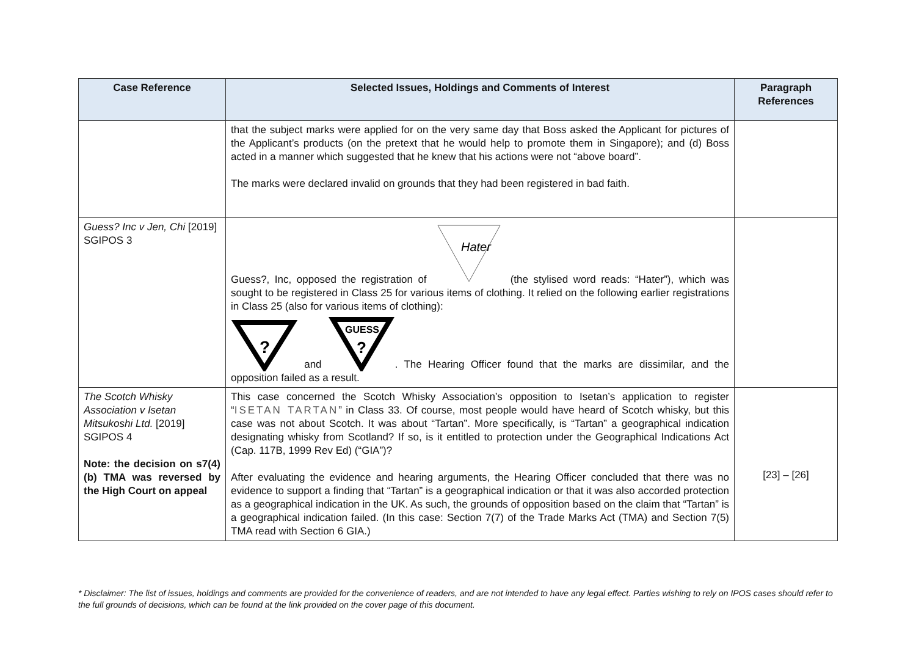| Case Reference | Selected Issues, Holdings and Comments of Interest | Paragraph References |
| --- | --- | --- |
| | that the subject marks were applied for on the very same day that Boss asked the Applicant for pictures of the Applicant’s products (on the pretext that he would help to promote them in Singapore); and (d) Boss acted in a manner which suggested that he knew that his actions were not “above board”. The marks were declared invalid on grounds that they had been registered in bad faith. | |
| Guess? Inc v Jen, Chi [2019] SGIPOS 3 | Guess?, Inc, opposed the registration of Hater (the stylised word reads: “Hater”), which was sought to be registered in Class 25 for various items of clothing. It relied on the following earlier registrations in Class 25 (also for various items of clothing): ? and GUESS ? . The Hearing Officer found that the marks are dissimilar, and the opposition failed as a result. | |
| The Scotch Whisky Association v Isetan Mitsukoshi Ltd. [2019] SGIPOS 4 Note: the decision on s7(4)(b) TMA was reversed by the High Court on appeal | This case concerned the Scotch Whisky Association’s opposition to Isetan’s application to register “ ISETAN TARTAN ” in Class 33. Of course, most people would have heard of Scotch whisky, but this case was not about Scotch. It was about “Tartan”. More specifically, is “Tartan” a geographical indication designating whisky from Scotland? If so, is it entitled to protection under the Geographical Indications Act (Cap. 117B, 1999 Rev Ed) (“GIA”)? After evaluating the evidence and hearing arguments, the Hearing Officer concluded that there was no evidence to support a finding that “Tartan” is a geographical indication or that it was also accorded protection as a geographical indication in the UK. As such, the grounds of opposition based on the claim that “Tartan” is a geographical indication failed. (In this case: Section 7(7) of the Trade Marks Act (TMA) and Section 7(5) TMA read with Section 6 GIA.) | [23] – [26] |
* Disclaimer: The list of issues, holdings and comments are provided for the convenience of readers, and are not intended to have any legal effect. Parties wishing to rely on IPOS cases should refer to the full grounds of decisions, which can be found at the link provided on the cover page of this document.